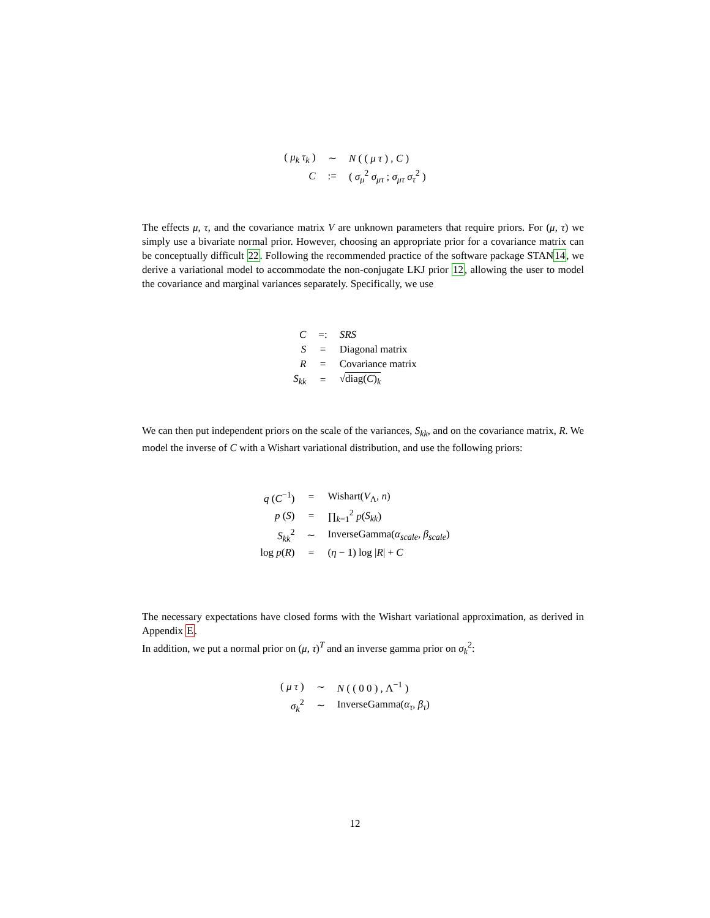| ( μ<sub>k</sub> τ<sub>k</sub> ) | ∼ | N ( ( μ τ ) , C ) |
| C | := | ( σ<sub>μ</sub><sup>2</sup> σ<sub>μτ</sub> ; σ<sub>μτ</sub> σ<sub>τ</sub><sup>2</sup> ) |
The effects μ, τ, and the covariance matrix V are unknown parameters that require priors. For (μ, τ) we simply use a bivariate normal prior. However, choosing an appropriate prior for a covariance matrix can be conceptually difficult 22. Following the recommended practice of the software package STAN14, we derive a variational model to accommodate the non-conjugate LKJ prior 12, allowing the user to model the covariance and marginal variances separately. Specifically, we use
| C | =: | SRS |
| S | = | Diagonal matrix |
| R | = | Covariance matrix |
| S<sub>kk</sub> | = | √ diag( C )<sub>k</sub> |
We can then put independent priors on the scale of the variances, S<sub>kk</sub>, and on the covariance matrix, R. We model the inverse of C with a Wishart variational distribution, and use the following priors:
| q ( C<sup>−1</sup>) | = | Wishart( V<sub>Λ</sub>, n ) |
| p ( S ) | = | ∏<sub>k=1</sub><sup>2</sup> p ( S<sub>kk</sub> ) |
| S<sub>kk</sub><sup>2</sup> | ∼ | InverseGamma( α<sub>scale</sub> , β<sub>scale</sub> ) |
| log p ( R ) | = | ( η − 1) log / R / + C |
The necessary expectations have closed forms with the Wishart variational approximation, as derived in Appendix E.
In addition, we put a normal prior on (μ, τ)<sup>T</sup> and an inverse gamma prior on σ<sub>k</sub><sup>2</sup>:
| ( μ τ ) | ∼ | N ( ( 0 0 ) , Λ<sup>−1</sup> ) |
| σ<sub>k</sub><sup>2</sup> | ∼ | InverseGamma( α<sub>τ</sub> , β<sub>τ</sub> ) |
12